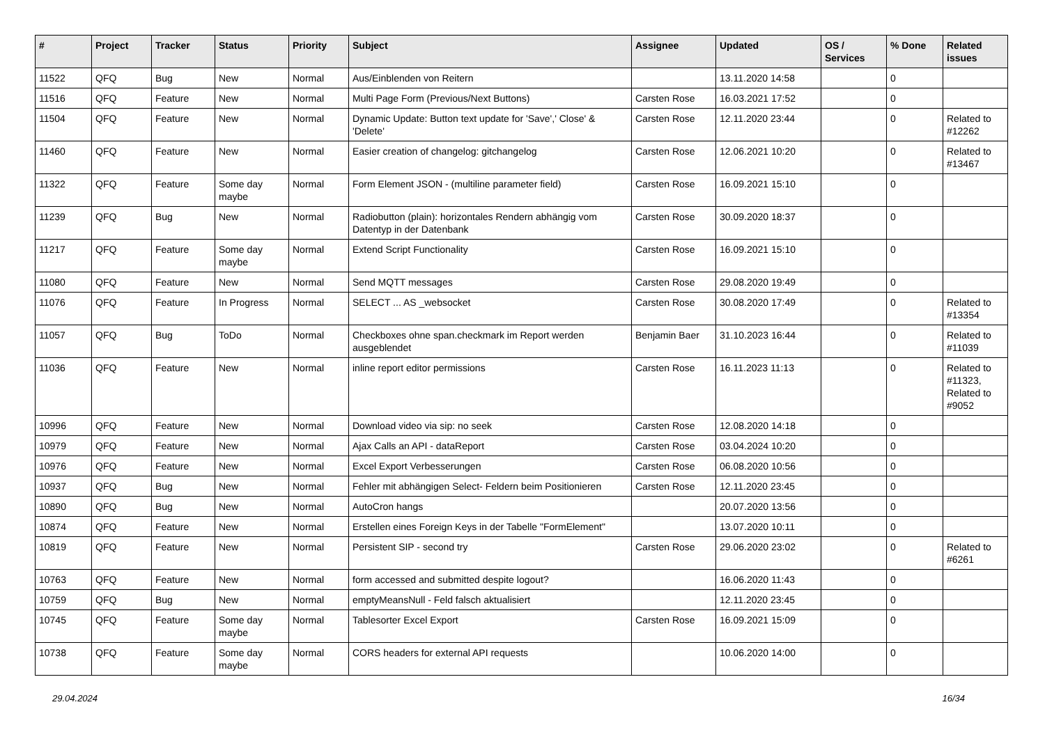| # | Project | Tracker | Status | Priority | Subject | Assignee | Updated | OS / Services | % Done | Related issues |
| --- | --- | --- | --- | --- | --- | --- | --- | --- | --- | --- |
| 11522 | QFQ | Bug | New | Normal | Aus/Einblenden von Reitern | | 13.11.2020 14:58 | | 0 | |
| 11516 | QFQ | Feature | New | Normal | Multi Page Form (Previous/Next Buttons) | Carsten Rose | 16.03.2021 17:52 | | 0 | |
| 11504 | QFQ | Feature | New | Normal | Dynamic Update: Button text update for 'Save',' Close' & 'Delete' | Carsten Rose | 12.11.2020 23:44 | | 0 | Related to #12262 |
| 11460 | QFQ | Feature | New | Normal | Easier creation of changelog: gitchangelog | Carsten Rose | 12.06.2021 10:20 | | 0 | Related to #13467 |
| 11322 | QFQ | Feature | Some day maybe | Normal | Form Element JSON - (multiline parameter field) | Carsten Rose | 16.09.2021 15:10 | | 0 | |
| 11239 | QFQ | Bug | New | Normal | Radiobutton (plain): horizontales Rendern abhängig vom Datentyp in der Datenbank | Carsten Rose | 30.09.2020 18:37 | | 0 | |
| 11217 | QFQ | Feature | Some day maybe | Normal | Extend Script Functionality | Carsten Rose | 16.09.2021 15:10 | | 0 | |
| 11080 | QFQ | Feature | New | Normal | Send MQTT messages | Carsten Rose | 29.08.2020 19:49 | | 0 | |
| 11076 | QFQ | Feature | In Progress | Normal | SELECT ... AS _websocket | Carsten Rose | 30.08.2020 17:49 | | 0 | Related to #13354 |
| 11057 | QFQ | Bug | ToDo | Normal | Checkboxes ohne span.checkmark im Report werden ausgeblendet | Benjamin Baer | 31.10.2023 16:44 | | 0 | Related to #11039 |
| 11036 | QFQ | Feature | New | Normal | inline report editor permissions | Carsten Rose | 16.11.2023 11:13 | | 0 | Related to #11323, Related to #9052 |
| 10996 | QFQ | Feature | New | Normal | Download video via sip: no seek | Carsten Rose | 12.08.2020 14:18 | | 0 | |
| 10979 | QFQ | Feature | New | Normal | Ajax Calls an API - dataReport | Carsten Rose | 03.04.2024 10:20 | | 0 | |
| 10976 | QFQ | Feature | New | Normal | Excel Export Verbesserungen | Carsten Rose | 06.08.2020 10:56 | | 0 | |
| 10937 | QFQ | Bug | New | Normal | Fehler mit abhängigen Select- Feldern beim Positionieren | Carsten Rose | 12.11.2020 23:45 | | 0 | |
| 10890 | QFQ | Bug | New | Normal | AutoCron hangs | | 20.07.2020 13:56 | | 0 | |
| 10874 | QFQ | Feature | New | Normal | Erstellen eines Foreign Keys in der Tabelle "FormElement" | | 13.07.2020 10:11 | | 0 | |
| 10819 | QFQ | Feature | New | Normal | Persistent SIP - second try | Carsten Rose | 29.06.2020 23:02 | | 0 | Related to #6261 |
| 10763 | QFQ | Feature | New | Normal | form accessed and submitted despite logout? | | 16.06.2020 11:43 | | 0 | |
| 10759 | QFQ | Bug | New | Normal | emptyMeansNull - Feld falsch aktualisiert | | 12.11.2020 23:45 | | 0 | |
| 10745 | QFQ | Feature | Some day maybe | Normal | Tablesorter Excel Export | Carsten Rose | 16.09.2021 15:09 | | 0 | |
| 10738 | QFQ | Feature | Some day maybe | Normal | CORS headers for external API requests | | 10.06.2020 14:00 | | 0 | |
29.04.2024 16/34